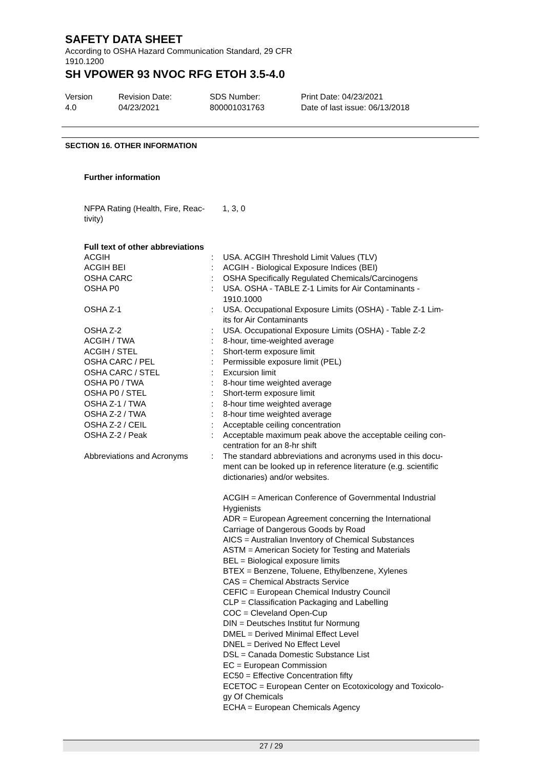SAFETY DATA SHEET
According to OSHA Hazard Communication Standard, 29 CFR
1910.1200
SH VPOWER 93 NVOC RFG ETOH 3.5-4.0
Version
4.0
Revision Date:
04/23/2021
SDS Number:
800001031763
Print Date: 04/23/2021
Date of last issue: 06/13/2018
SECTION 16. OTHER INFORMATION
Further information
| NFPA Rating (Health, Fire, Reac- tivity) | 1, 3, 0 |
Full text of other abbreviations
| ACGIH | : | USA. ACGIH Threshold Limit Values (TLV) |
| ACGIH BEI | : | ACGIH - Biological Exposure Indices (BEI) |
| OSHA CARC | : | OSHA Specifically Regulated Chemicals/Carcinogens |
| OSHA P0 | : | USA. OSHA - TABLE Z-1 Limits for Air Contaminants - 1910.1000 |
| OSHA Z-1 | : | USA. Occupational Exposure Limits (OSHA) - Table Z-1 Lim- its for Air Contaminants |
| OSHA Z-2 | : | USA. Occupational Exposure Limits (OSHA) - Table Z-2 |
| ACGIH / TWA | : | 8-hour, time-weighted average |
| ACGIH / STEL | : | Short-term exposure limit |
| OSHA CARC / PEL | : | Permissible exposure limit (PEL) |
| OSHA CARC / STEL | : | Excursion limit |
| OSHA P0 / TWA | : | 8-hour time weighted average |
| OSHA P0 / STEL | : | Short-term exposure limit |
| OSHA Z-1 / TWA | : | 8-hour time weighted average |
| OSHA Z-2 / TWA | : | 8-hour time weighted average |
| OSHA Z-2 / CEIL | : | Acceptable ceiling concentration |
| OSHA Z-2 / Peak | : | Acceptable maximum peak above the acceptable ceiling con- centration for an 8-hr shift |
| Abbreviations and Acronyms | : | The standard abbreviations and acronyms used in this docu- ment can be looked up in reference literature (e.g. scientific dictionaries) and/or websites. ACGIH = American Conference of Governmental Industrial Hygienists ADR = European Agreement concerning the International Carriage of Dangerous Goods by Road AICS = Australian Inventory of Chemical Substances ASTM = American Society for Testing and Materials BEL = Biological exposure limits BTEX = Benzene, Toluene, Ethylbenzene, Xylenes CAS = Chemical Abstracts Service CEFIC = European Chemical Industry Council CLP = Classification Packaging and Labelling COC = Cleveland Open-Cup DIN = Deutsches Institut fur Normung DMEL = Derived Minimal Effect Level DNEL = Derived No Effect Level DSL = Canada Domestic Substance List EC = European Commission EC50 = Effective Concentration fifty ECETOC = European Center on Ecotoxicology and Toxicolo- gy Of Chemicals ECHA = European Chemicals Agency |
27 / 29